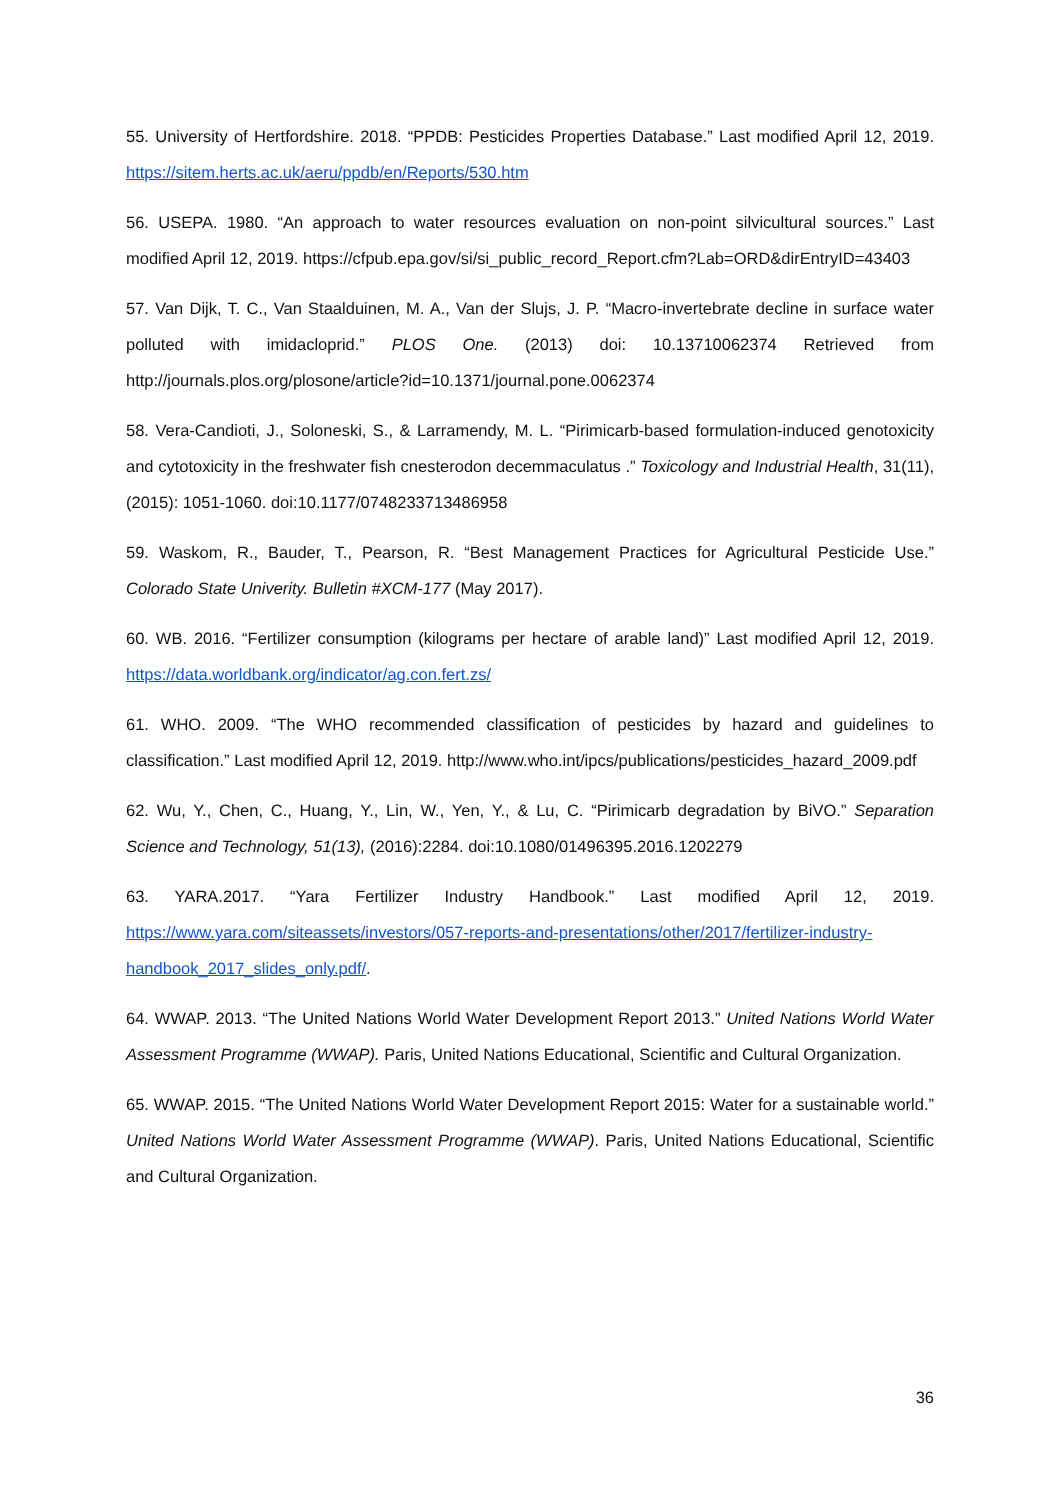55. University of Hertfordshire. 2018. “PPDB: Pesticides Properties Database.” Last modified April 12, 2019. https://sitem.herts.ac.uk/aeru/ppdb/en/Reports/530.htm
56. USEPA. 1980. “An approach to water resources evaluation on non-point silvicultural sources.” Last modified April 12, 2019. https://cfpub.epa.gov/si/si_public_record_Report.cfm?Lab=ORD&dirEntryID=43403
57. Van Dijk, T. C., Van Staalduinen, M. A., Van der Slujs, J. P. “Macro-invertebrate decline in surface water polluted with imidacloprid.” PLOS One. (2013) doi: 10.13710062374 Retrieved from http://journals.plos.org/plosone/article?id=10.1371/journal.pone.0062374
58. Vera-Candioti, J., Soloneski, S., & Larramendy, M. L. “Pirimicarb-based formulation-induced genotoxicity and cytotoxicity in the freshwater fish cnesterodon decemmaculatus .” Toxicology and Industrial Health, 31(11), (2015): 1051-1060. doi:10.1177/0748233713486958
59. Waskom, R., Bauder, T., Pearson, R. “Best Management Practices for Agricultural Pesticide Use.” Colorado State Univerity. Bulletin #XCM-177 (May 2017).
60. WB. 2016. “Fertilizer consumption (kilograms per hectare of arable land)” Last modified April 12, 2019. https://data.worldbank.org/indicator/ag.con.fert.zs/
61. WHO. 2009. “The WHO recommended classification of pesticides by hazard and guidelines to classification.” Last modified April 12, 2019. http://www.who.int/ipcs/publications/pesticides_hazard_2009.pdf
62. Wu, Y., Chen, C., Huang, Y., Lin, W., Yen, Y., & Lu, C. “Pirimicarb degradation by BiVO.” Separation Science and Technology, 51(13), (2016):2284. doi:10.1080/01496395.2016.1202279
63. YARA.2017. “Yara Fertilizer Industry Handbook.” Last modified April 12, 2019. https://www.yara.com/siteassets/investors/057-reports-and-presentations/other/2017/fertilizer-industry-handbook_2017_slides_only.pdf/.
64. WWAP. 2013. “The United Nations World Water Development Report 2013.” United Nations World Water Assessment Programme (WWAP). Paris, United Nations Educational, Scientific and Cultural Organization.
65. WWAP. 2015. “The United Nations World Water Development Report 2015: Water for a sustainable world.” United Nations World Water Assessment Programme (WWAP). Paris, United Nations Educational, Scientific and Cultural Organization.
36